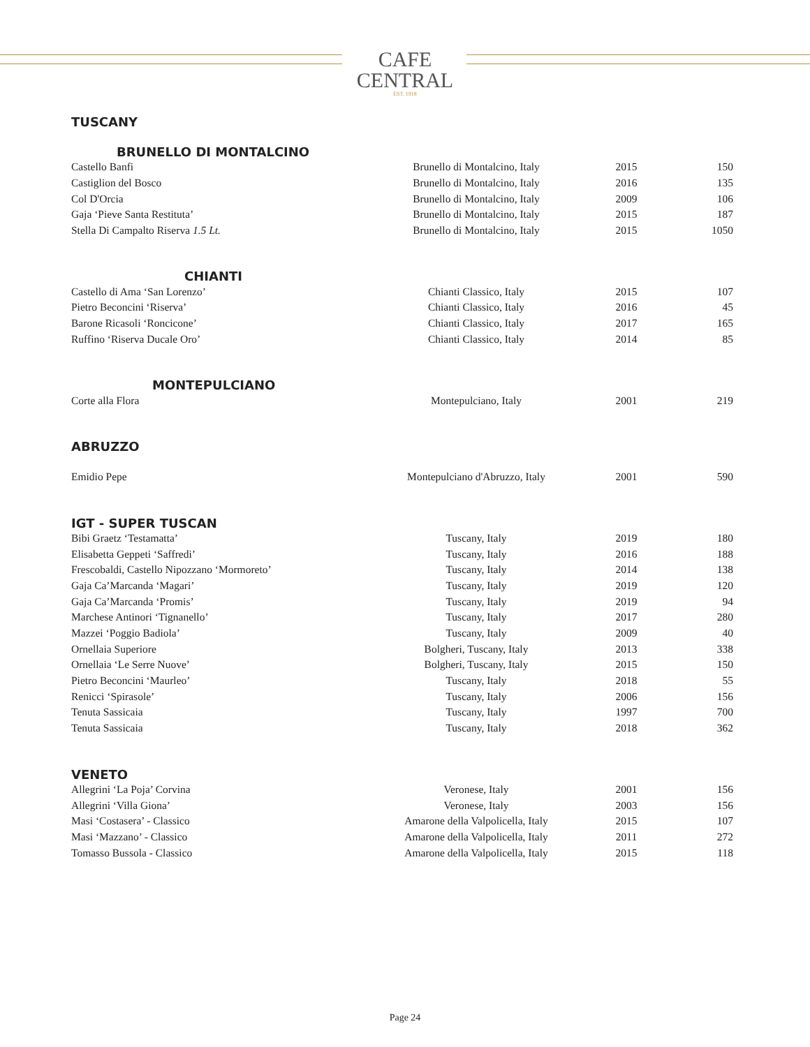CAFE
CENTRAL
EST. 1918
TUSCANY
BRUNELLO DI MONTALCINO
| Castello Banfi | Brunello di Montalcino, Italy | 2015 | 150 |
| Castiglion del Bosco | Brunello di Montalcino, Italy | 2016 | 135 |
| Col D'Orcia | Brunello di Montalcino, Italy | 2009 | 106 |
| Gaja ‘Pieve Santa Restituta’ | Brunello di Montalcino, Italy | 2015 | 187 |
| Stella Di Campalto Riserva 1.5 Lt. | Brunello di Montalcino, Italy | 2015 | 1050 |
CHIANTI
| Castello di Ama ‘San Lorenzo’ | Chianti Classico, Italy | 2015 | 107 |
| Pietro Beconcini ‘Riserva’ | Chianti Classico, Italy | 2016 | 45 |
| Barone Ricasoli ‘Roncicone’ | Chianti Classico, Italy | 2017 | 165 |
| Ruffino ‘Riserva Ducale Oro’ | Chianti Classico, Italy | 2014 | 85 |
MONTEPULCIANO
| Corte alla Flora | Montepulciano, Italy | 2001 | 219 |
ABRUZZO
| Emidio Pepe | Montepulciano d'Abruzzo, Italy | 2001 | 590 |
IGT - SUPER TUSCAN
| Bibi Graetz ‘Testamatta’ | Tuscany, Italy | 2019 | 180 |
| Elisabetta Geppeti ‘Saffredi’ | Tuscany, Italy | 2016 | 188 |
| Frescobaldi, Castello Nipozzano ‘Mormoreto’ | Tuscany, Italy | 2014 | 138 |
| Gaja Ca’Marcanda ‘Magari’ | Tuscany, Italy | 2019 | 120 |
| Gaja Ca’Marcanda ‘Promis’ | Tuscany, Italy | 2019 | 94 |
| Marchese Antinori ‘Tignanello’ | Tuscany, Italy | 2017 | 280 |
| Mazzei ‘Poggio Badiola’ | Tuscany, Italy | 2009 | 40 |
| Ornellaia Superiore | Bolgheri, Tuscany, Italy | 2013 | 338 |
| Ornellaia ‘Le Serre Nuove’ | Bolgheri, Tuscany, Italy | 2015 | 150 |
| Pietro Beconcini ‘Maurleo’ | Tuscany, Italy | 2018 | 55 |
| Renicci ‘Spirasole’ | Tuscany, Italy | 2006 | 156 |
| Tenuta Sassicaia | Tuscany, Italy | 1997 | 700 |
| Tenuta Sassicaia | Tuscany, Italy | 2018 | 362 |
VENETO
| Allegrini ‘La Poja’ Corvina | Veronese, Italy | 2001 | 156 |
| Allegrini ‘Villa Giona’ | Veronese, Italy | 2003 | 156 |
| Masi ‘Costasera’ - Classico | Amarone della Valpolicella, Italy | 2015 | 107 |
| Masi ‘Mazzano’ - Classico | Amarone della Valpolicella, Italy | 2011 | 272 |
| Tomasso Bussola - Classico | Amarone della Valpolicella, Italy | 2015 | 118 |
Page 24